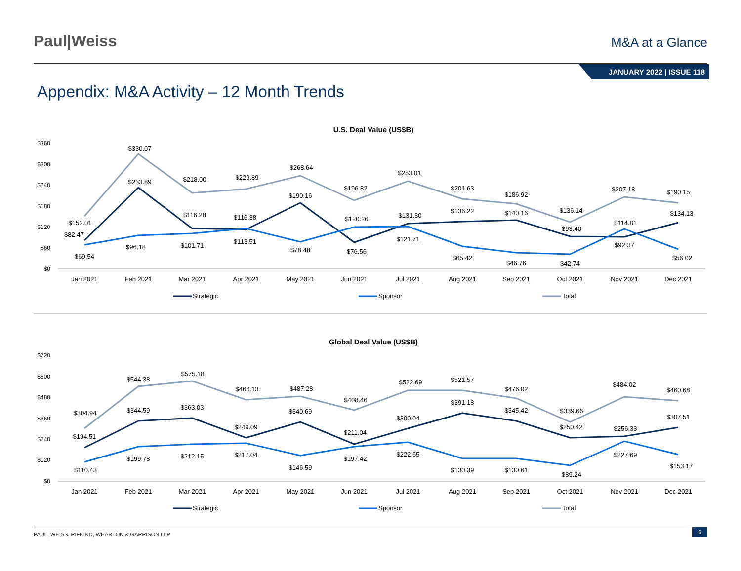Paul|Weiss
M&A at a Glance
JANUARY 2022 | ISSUE 118
Appendix: M&A Activity – 12 Month Trends
U.S. Deal Value (US$B)
$360
$300
$240
$180
$120
$60
$0
Jan 2021
Feb 2021
Mar 2021
Apr 2021
May 2021
Jun 2021
Jul 2021
Aug 2021
Sep 2021
Oct 2021
Nov 2021
Dec 2021
$152.01
$330.07
$218.00
$229.89
$268.64
$196.82
$253.01
$201.63
$186.92
$136.14
$207.18
$190.15
$82.47
$233.89
$116.28
$116.38
$190.16
$120.26
$131.30
$136.22
$140.16
$93.40
$114.81
$134.13
$69.54
$96.18
$101.71
$113.51
$78.48
$76.56
$121.71
$65.42
$46.76
$42.74
$92.37
$56.02
Strategic
Sponsor
Total
Global Deal Value (US$B)
$720
$600
$480
$360
$240
$120
$0
Jan 2021
Feb 2021
Mar 2021
Apr 2021
May 2021
Jun 2021
Jul 2021
Aug 2021
Sep 2021
Oct 2021
Nov 2021
Dec 2021
$304.94
$544.38
$575.18
$466.13
$487.28
$408.46
$522.69
$521.57
$476.02
$339.66
$484.02
$460.68
$194.51
$344.59
$363.03
$249.09
$340.69
$211.04
$300.04
$391.18
$345.42
$250.42
$256.33
$307.51
$110.43
$199.78
$212.15
$217.04
$146.59
$197.42
$222.65
$130.39
$130.61
$89.24
$227.69
$153.17
Strategic
Sponsor
Total
PAUL, WEISS, RIFKIND, WHARTON & GARRISON LLP
6